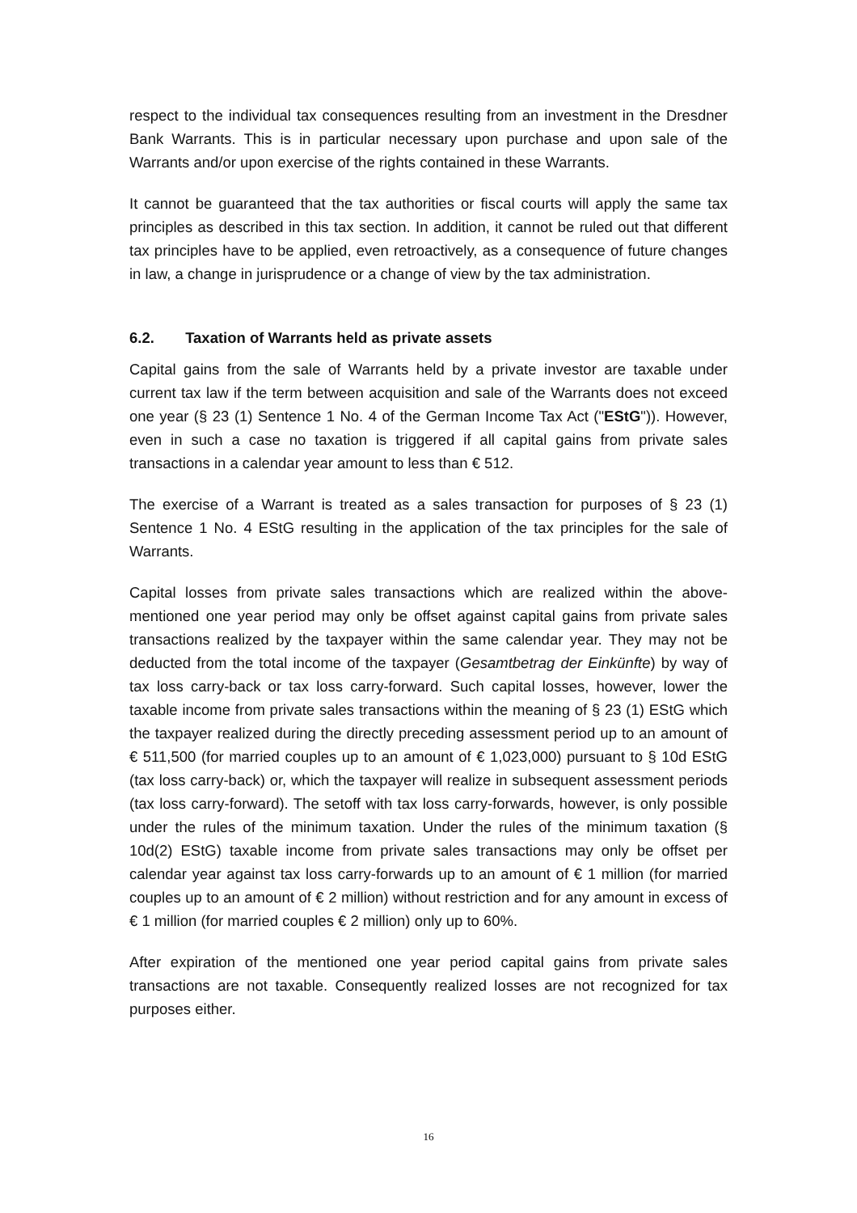respect to the individual tax consequences resulting from an investment in the Dresdner Bank Warrants. This is in particular necessary upon purchase and upon sale of the Warrants and/or upon exercise of the rights contained in these Warrants.
It cannot be guaranteed that the tax authorities or fiscal courts will apply the same tax principles as described in this tax section. In addition, it cannot be ruled out that different tax principles have to be applied, even retroactively, as a consequence of future changes in law, a change in jurisprudence or a change of view by the tax administration.
6.2. Taxation of Warrants held as private assets
Capital gains from the sale of Warrants held by a private investor are taxable under current tax law if the term between acquisition and sale of the Warrants does not exceed one year (§ 23 (1) Sentence 1 No. 4 of the German Income Tax Act ("EStG")). However, even in such a case no taxation is triggered if all capital gains from private sales transactions in a calendar year amount to less than € 512.
The exercise of a Warrant is treated as a sales transaction for purposes of § 23 (1) Sentence 1 No. 4 EStG resulting in the application of the tax principles for the sale of Warrants.
Capital losses from private sales transactions which are realized within the above-mentioned one year period may only be offset against capital gains from private sales transactions realized by the taxpayer within the same calendar year. They may not be deducted from the total income of the taxpayer (Gesamtbetrag der Einkünfte) by way of tax loss carry-back or tax loss carry-forward. Such capital losses, however, lower the taxable income from private sales transactions within the meaning of § 23 (1) EStG which the taxpayer realized during the directly preceding assessment period up to an amount of € 511,500 (for married couples up to an amount of € 1,023,000) pursuant to § 10d EStG (tax loss carry-back) or, which the taxpayer will realize in subsequent assessment periods (tax loss carry-forward). The setoff with tax loss carry-forwards, however, is only possible under the rules of the minimum taxation. Under the rules of the minimum taxation (§ 10d(2) EStG) taxable income from private sales transactions may only be offset per calendar year against tax loss carry-forwards up to an amount of € 1 million (for married couples up to an amount of € 2 million) without restriction and for any amount in excess of € 1 million (for married couples € 2 million) only up to 60%.
After expiration of the mentioned one year period capital gains from private sales transactions are not taxable. Consequently realized losses are not recognized for tax purposes either.
16